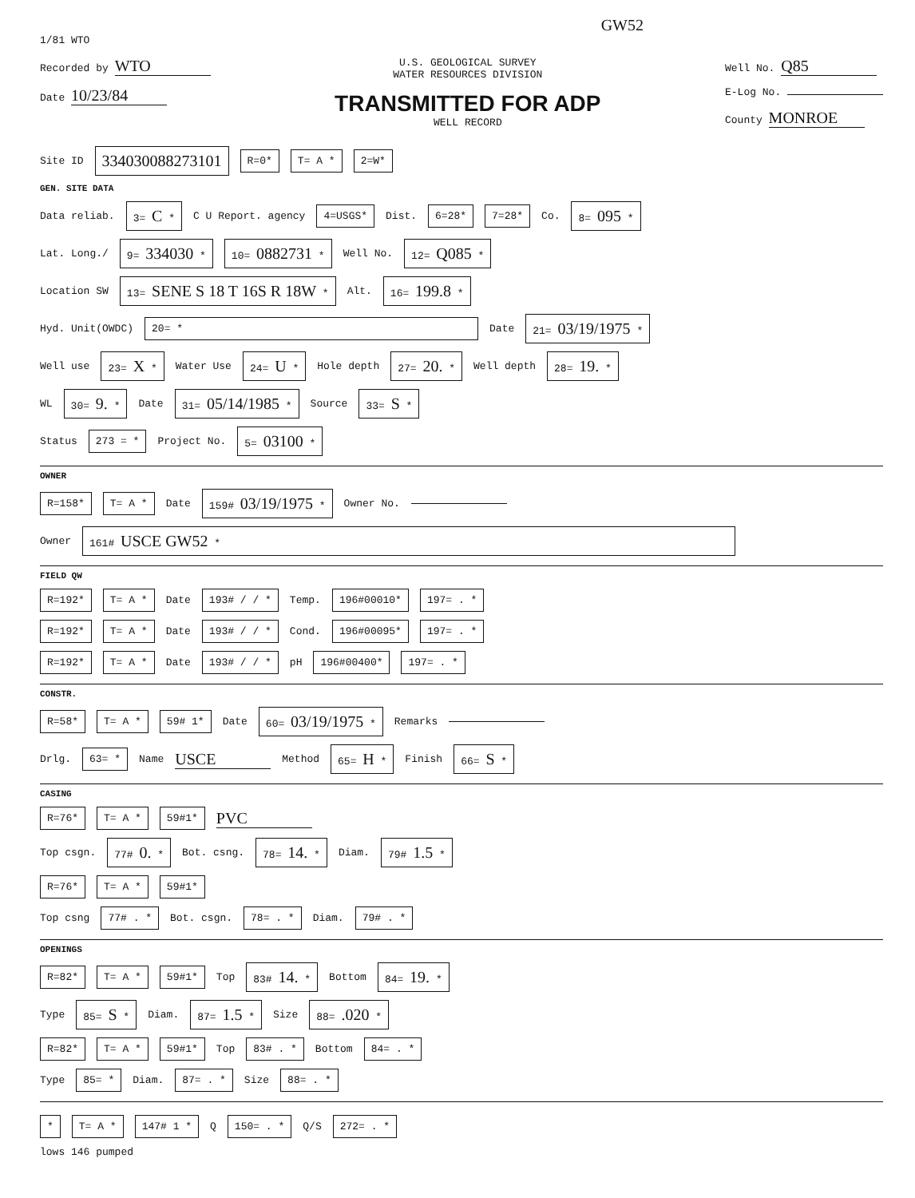GW52
1/81 WTO
Recorded by WTO
Date 10/23/84
U.S. GEOLOGICAL SURVEY
WATER RESOURCES DIVISION
TRANSMITTED FOR ADP
WELL RECORD
Well No. Q85
E-Log No.
County MONROE
Site ID 334030088273101 R=0* T= A * 2=W*
GEN. SITE DATA
Data reliab. 3= C * C U Report. agency 4=USGS* Dist. 6=28* 7=28* Co. 8= 095 *
Lat. Long./ 9= 334030 * 10= 0882731 * Well No. 12= Q085 *
Location SW 13= SENE S 18 T 16S R 18W * Alt. 16= 199.8 *
Hyd. Unit(OWDC) 20= * Date 21= 03/19/1975 *
Well use 23= X * Water Use 24= U * Hole depth 27= 20. * Well depth 28= 19. *
WL 30= 9. * Date 31= 05/14/1985 * Source 33= S *
Status 273 = * Project No. 5= 03100 *
OWNER
R=158* T= A * Date 159# 03/19/1975 * Owner No.
Owner 161# USCE GW52 *
FIELD QW
R=192* T= A * Date 193# / / * Temp. 196#00010* 197= . *
R=192* T= A * Date 193# / / * Cond. 196#00095* 197= . *
R=192* T= A * Date 193# / / * pH 196#00400* 197= . *
CONSTR.
R=58* T= A * 59# 1* Date 60= 03/19/1975 * Remarks
Drlg. 63= * Name USCE Method 65= H * Finish 66= S *
CASING
R=76* T= A * 59#1* PVC
Top csgn. 77# 0. * Bot. csng. 78= 14. * Diam. 79# 1.5 *
R=76* T= A * 59#1*
Top csng 77# . * Bot. csgn. 78= . * Diam. 79# . *
OPENINGS
R=82* T= A * 59#1* Top 83# 14. * Bottom 84= 19. *
Type 85= S * Diam. 87= 1.5 * Size 88= .020 *
R=82* T= A * 59#1* Top 83# . * Bottom 84= . *
Type 85= * Diam. 87= . * Size 88= . *
* T= A * 147# 1 * Q 150= . * Q/S 272= . *
lows 146 pumped